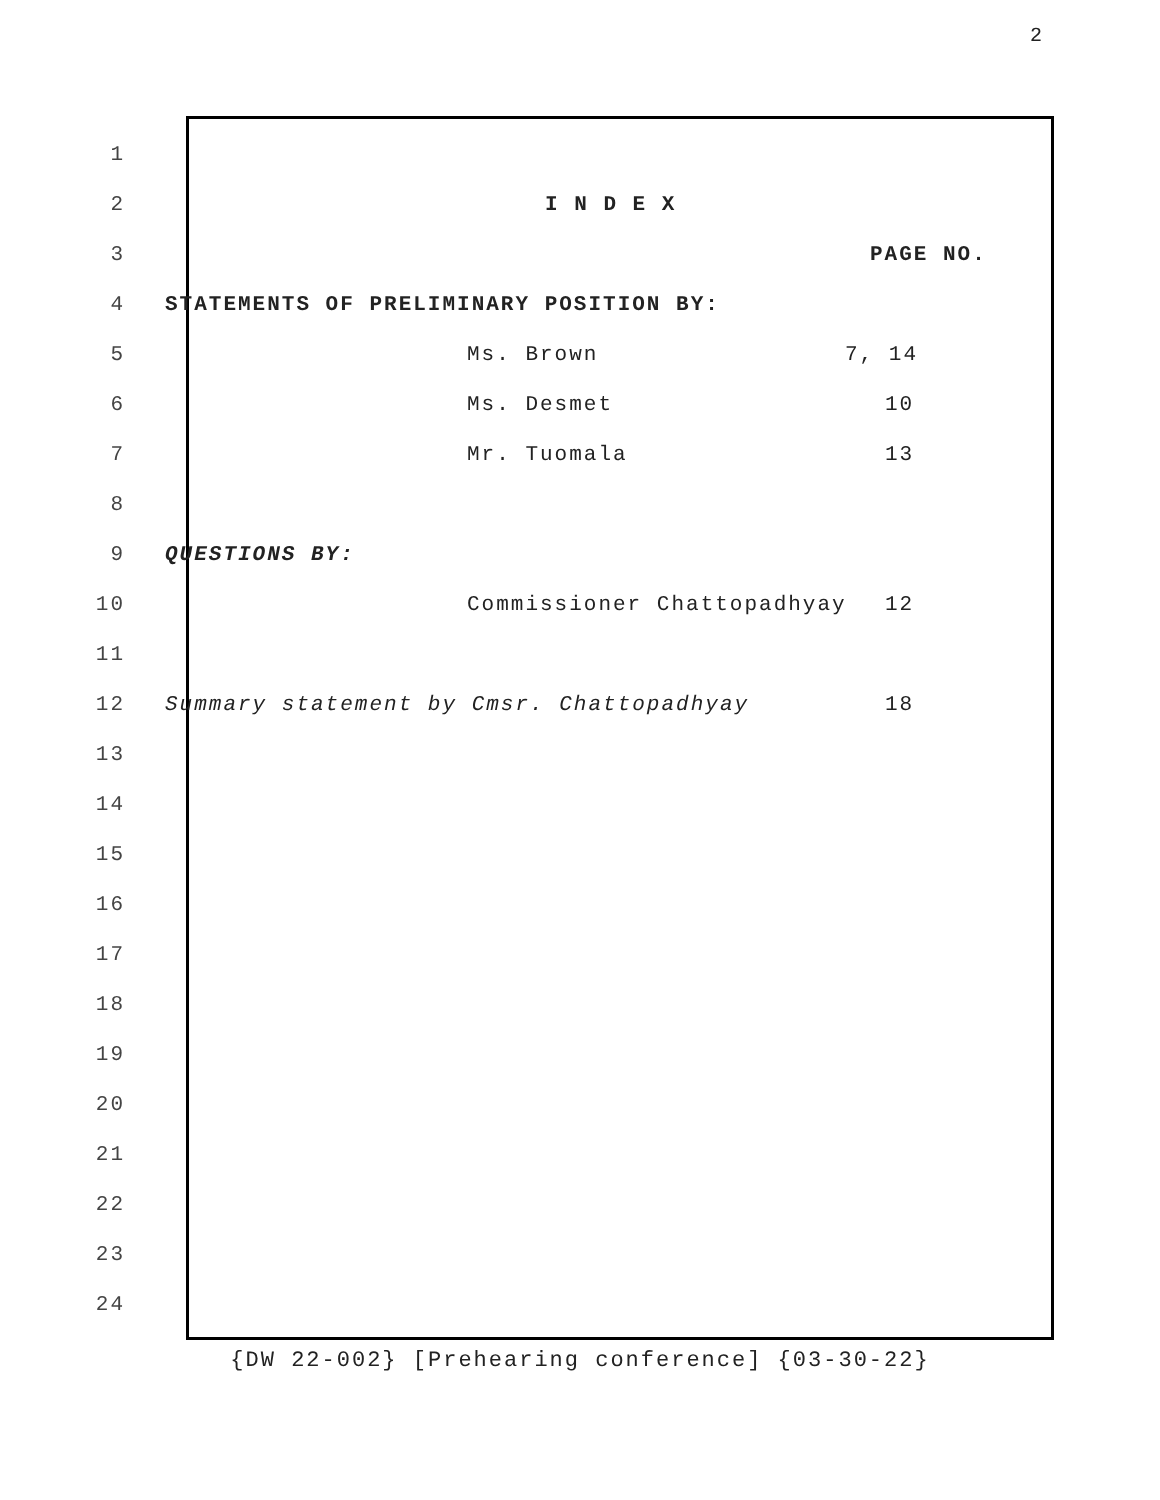2
1
2 I N D E X
3 PAGE NO.
4 STATEMENTS OF PRELIMINARY POSITION BY:
5 Ms. Brown 7, 14
6 Ms. Desmet 10
7 Mr. Tuomala 13
8
9 QUESTIONS BY:
10 Commissioner Chattopadhyay 12
11
12 Summary statement by Cmsr. Chattopadhyay 18
13
14
15
16
17
18
19
20
21
22
23
24
{DW 22-002} [Prehearing conference] {03-30-22}